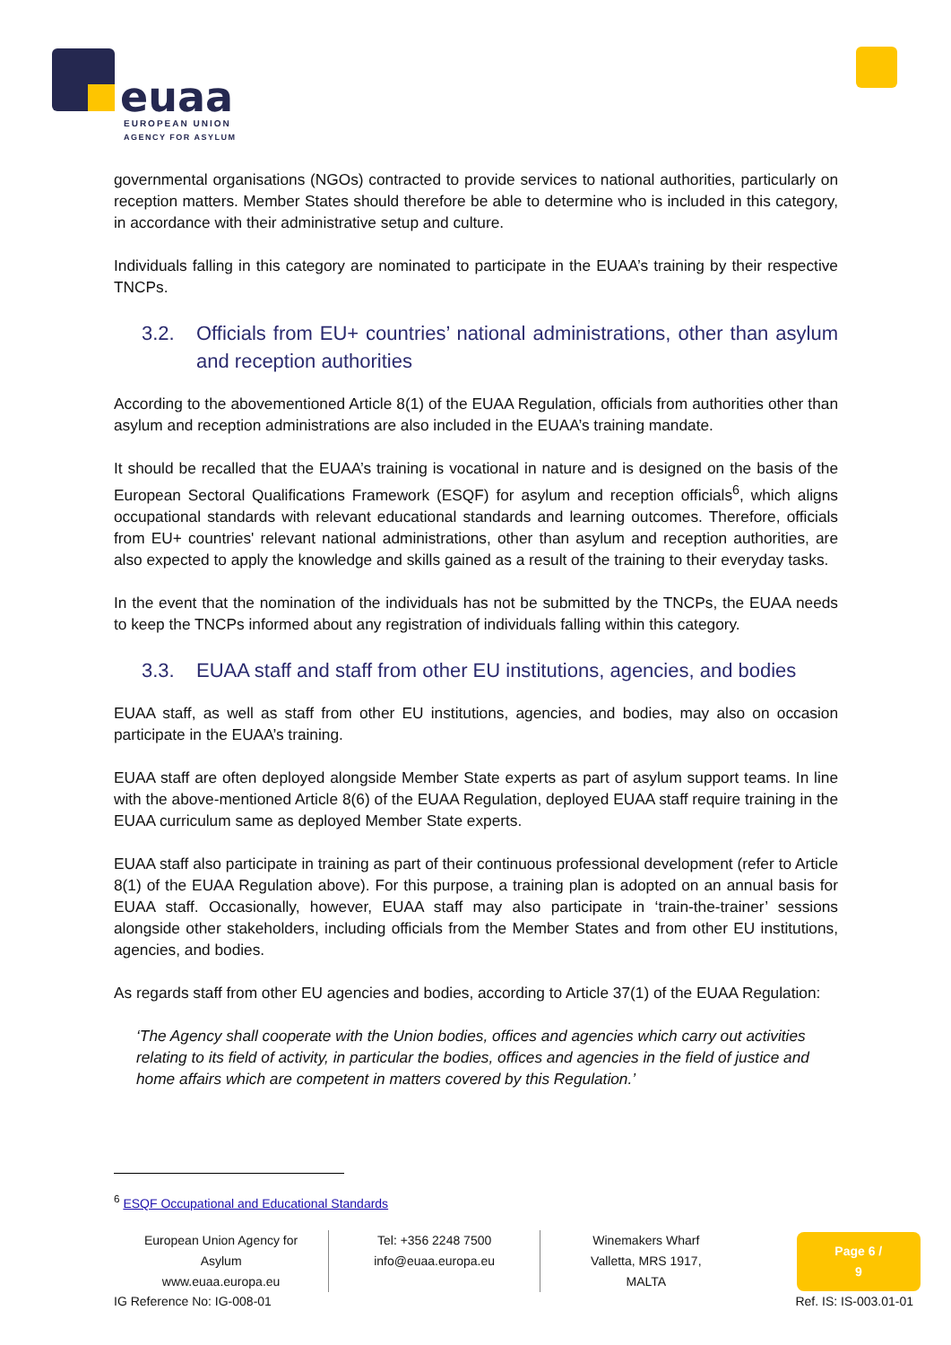euaa
EUROPEAN UNION
AGENCY FOR ASYLUM
governmental organisations (NGOs) contracted to provide services to national authorities, particularly on reception matters. Member States should therefore be able to determine who is included in this category, in accordance with their administrative setup and culture.
Individuals falling in this category are nominated to participate in the EUAA’s training by their respective TNCPs.
3.2. Officials from EU+ countries’ national administrations, other than asylum and reception authorities
According to the abovementioned Article 8(1) of the EUAA Regulation, officials from authorities other than asylum and reception administrations are also included in the EUAA’s training mandate.
It should be recalled that the EUAA’s training is vocational in nature and is designed on the basis of the European Sectoral Qualifications Framework (ESQF) for asylum and reception officials<sup>6</sup>, which aligns occupational standards with relevant educational standards and learning outcomes. Therefore, officials from EU+ countries' relevant national administrations, other than asylum and reception authorities, are also expected to apply the knowledge and skills gained as a result of the training to their everyday tasks.
In the event that the nomination of the individuals has not be submitted by the TNCPs, the EUAA needs to keep the TNCPs informed about any registration of individuals falling within this category.
3.3. EUAA staff and staff from other EU institutions, agencies, and bodies
EUAA staff, as well as staff from other EU institutions, agencies, and bodies, may also on occasion participate in the EUAA’s training.
EUAA staff are often deployed alongside Member State experts as part of asylum support teams. In line with the above-mentioned Article 8(6) of the EUAA Regulation, deployed EUAA staff require training in the EUAA curriculum same as deployed Member State experts.
EUAA staff also participate in training as part of their continuous professional development (refer to Article 8(1) of the EUAA Regulation above). For this purpose, a training plan is adopted on an annual basis for EUAA staff. Occasionally, however, EUAA staff may also participate in ‘train-the-trainer’ sessions alongside other stakeholders, including officials from the Member States and from other EU institutions, agencies, and bodies.
As regards staff from other EU agencies and bodies, according to Article 37(1) of the EUAA Regulation:
‘The Agency shall cooperate with the Union bodies, offices and agencies which carry out activities relating to its field of activity, in particular the bodies, offices and agencies in the field of justice and home affairs which are competent in matters covered by this Regulation.’
<sup>6</sup> ESQF Occupational and Educational Standards
European Union Agency for Asylum
www.euaa.europa.eu
Tel: +356 2248 7500
info@euaa.europa.eu
Winemakers Wharf
Valletta, MRS 1917, MALTA
Page 6 / 9
IG Reference No: IG-008-01 Ref. IS: IS-003.01-01